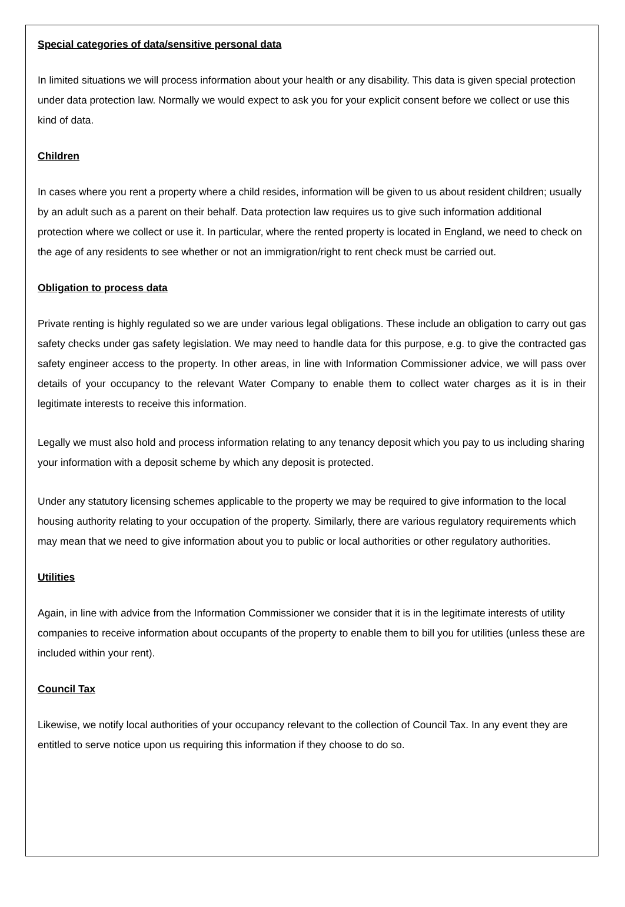Special categories of data/sensitive personal data
In limited situations we will process information about your health or any disability. This data is given special protection under data protection law. Normally we would expect to ask you for your explicit consent before we collect or use this kind of data.
Children
In cases where you rent a property where a child resides, information will be given to us about resident children; usually by an adult such as a parent on their behalf. Data protection law requires us to give such information additional protection where we collect or use it. In particular, where the rented property is located in England, we need to check on the age of any residents to see whether or not an immigration/right to rent check must be carried out.
Obligation to process data
Private renting is highly regulated so we are under various legal obligations. These include an obligation to carry out gas safety checks under gas safety legislation. We may need to handle data for this purpose, e.g. to give the contracted gas safety engineer access to the property. In other areas, in line with Information Commissioner advice, we will pass over details of your occupancy to the relevant Water Company to enable them to collect water charges as it is in their legitimate interests to receive this information.
Legally we must also hold and process information relating to any tenancy deposit which you pay to us including sharing your information with a deposit scheme by which any deposit is protected.
Under any statutory licensing schemes applicable to the property we may be required to give information to the local housing authority relating to your occupation of the property. Similarly, there are various regulatory requirements which may mean that we need to give information about you to public or local authorities or other regulatory authorities.
Utilities
Again, in line with advice from the Information Commissioner we consider that it is in the legitimate interests of utility companies to receive information about occupants of the property to enable them to bill you for utilities (unless these are included within your rent).
Council Tax
Likewise, we notify local authorities of your occupancy relevant to the collection of Council Tax. In any event they are entitled to serve notice upon us requiring this information if they choose to do so.